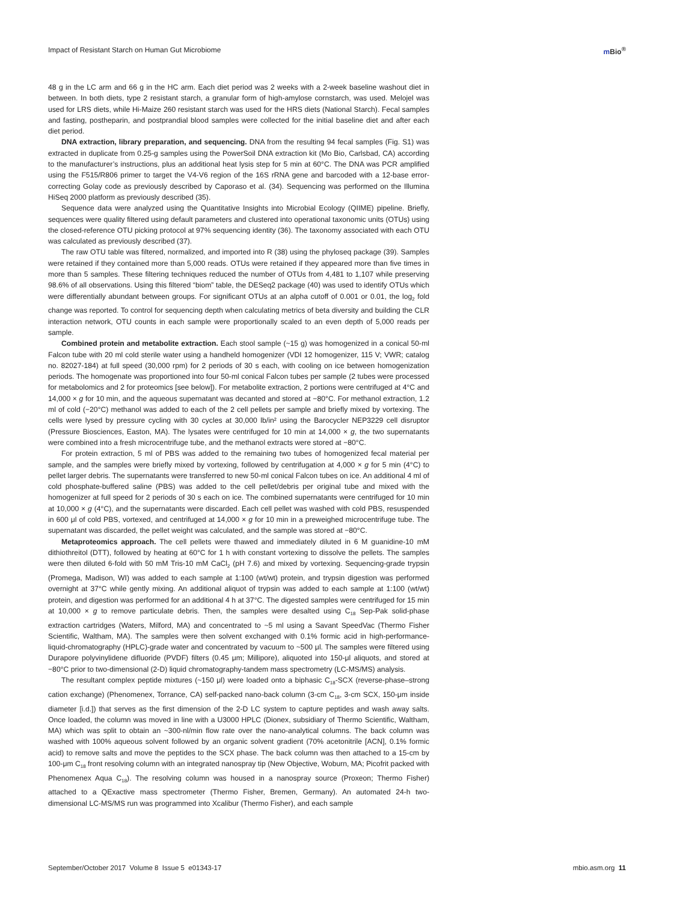Impact of Resistant Starch on Human Gut Microbiome
m Bio<sup>®</sup>
48 g in the LC arm and 66 g in the HC arm. Each diet period was 2 weeks with a 2-week baseline washout diet in between. In both diets, type 2 resistant starch, a granular form of high-amylose cornstarch, was used. Melojel was used for LRS diets, while Hi-Maize 260 resistant starch was used for the HRS diets (National Starch). Fecal samples and fasting, postheparin, and postprandial blood samples were collected for the initial baseline diet and after each diet period.
DNA extraction, library preparation, and sequencing. DNA from the resulting 94 fecal samples (Fig. S1) was extracted in duplicate from 0.25-g samples using the PowerSoil DNA extraction kit (Mo Bio, Carlsbad, CA) according to the manufacturer’s instructions, plus an additional heat lysis step for 5 min at 60°C. The DNA was PCR amplified using the F515/R806 primer to target the V4-V6 region of the 16S rRNA gene and barcoded with a 12-base error-correcting Golay code as previously described by Caporaso et al. (34). Sequencing was performed on the Illumina HiSeq 2000 platform as previously described (35).
Sequence data were analyzed using the Quantitative Insights into Microbial Ecology (QIIME) pipeline. Briefly, sequences were quality filtered using default parameters and clustered into operational taxonomic units (OTUs) using the closed-reference OTU picking protocol at 97% sequencing identity (36). The taxonomy associated with each OTU was calculated as previously described (37).
The raw OTU table was filtered, normalized, and imported into R (38) using the phyloseq package (39). Samples were retained if they contained more than 5,000 reads. OTUs were retained if they appeared more than five times in more than 5 samples. These filtering techniques reduced the number of OTUs from 4,481 to 1,107 while preserving 98.6% of all observations. Using this filtered “biom” table, the DESeq2 package (40) was used to identify OTUs which were differentially abundant between groups. For significant OTUs at an alpha cutoff of 0.001 or 0.01, the log<sub>2</sub> fold change was reported. To control for sequencing depth when calculating metrics of beta diversity and building the CLR interaction network, OTU counts in each sample were proportionally scaled to an even depth of 5,000 reads per sample.
Combined protein and metabolite extraction. Each stool sample (~15 g) was homogenized in a conical 50-ml Falcon tube with 20 ml cold sterile water using a handheld homogenizer (VDI 12 homogenizer, 115 V; VWR; catalog no. 82027-184) at full speed (30,000 rpm) for 2 periods of 30 s each, with cooling on ice between homogenization periods. The homogenate was proportioned into four 50-ml conical Falcon tubes per sample (2 tubes were processed for metabolomics and 2 for proteomics [see below]). For metabolite extraction, 2 portions were centrifuged at 4°C and 14,000 × g for 10 min, and the aqueous supernatant was decanted and stored at −80°C. For methanol extraction, 1.2 ml of cold (−20°C) methanol was added to each of the 2 cell pellets per sample and briefly mixed by vortexing. The cells were lysed by pressure cycling with 30 cycles at 30,000 lb/in² using the Barocycler NEP3229 cell disruptor (Pressure Biosciences, Easton, MA). The lysates were centrifuged for 10 min at 14,000 × g, the two supernatants were combined into a fresh microcentrifuge tube, and the methanol extracts were stored at −80°C.
For protein extraction, 5 ml of PBS was added to the remaining two tubes of homogenized fecal material per sample, and the samples were briefly mixed by vortexing, followed by centrifugation at 4,000 × g for 5 min (4°C) to pellet larger debris. The supernatants were transferred to new 50-ml conical Falcon tubes on ice. An additional 4 ml of cold phosphate-buffered saline (PBS) was added to the cell pellet/debris per original tube and mixed with the homogenizer at full speed for 2 periods of 30 s each on ice. The combined supernatants were centrifuged for 10 min at 10,000 × g (4°C), and the supernatants were discarded. Each cell pellet was washed with cold PBS, resuspended in 600 μl of cold PBS, vortexed, and centrifuged at 14,000 × g for 10 min in a preweighed microcentrifuge tube. The supernatant was discarded, the pellet weight was calculated, and the sample was stored at −80°C.
Metaproteomics approach. The cell pellets were thawed and immediately diluted in 6 M guanidine-10 mM dithiothreitol (DTT), followed by heating at 60°C for 1 h with constant vortexing to dissolve the pellets. The samples were then diluted 6-fold with 50 mM Tris-10 mM CaCl<sub>2</sub> (pH 7.6) and mixed by vortexing. Sequencing-grade trypsin (Promega, Madison, WI) was added to each sample at 1:100 (wt/wt) protein, and trypsin digestion was performed overnight at 37°C while gently mixing. An additional aliquot of trypsin was added to each sample at 1:100 (wt/wt) protein, and digestion was performed for an additional 4 h at 37°C. The digested samples were centrifuged for 15 min at 10,000 × g to remove particulate debris. Then, the samples were desalted using C<sub>18</sub> Sep-Pak solid-phase extraction cartridges (Waters, Milford, MA) and concentrated to ~5 ml using a Savant SpeedVac (Thermo Fisher Scientific, Waltham, MA). The samples were then solvent exchanged with 0.1% formic acid in high-performance-liquid-chromatography (HPLC)-grade water and concentrated by vacuum to ~500 μl. The samples were filtered using Durapore polyvinylidene difluoride (PVDF) filters (0.45 μm; Millipore), aliquoted into 150-μl aliquots, and stored at −80°C prior to two-dimensional (2-D) liquid chromatography-tandem mass spectrometry (LC-MS/MS) analysis.
The resultant complex peptide mixtures (~150 μl) were loaded onto a biphasic C<sub>18</sub>-SCX (reverse-phase–strong cation exchange) (Phenomenex, Torrance, CA) self-packed nano-back column (3-cm C<sub>18</sub>, 3-cm SCX, 150-μm inside diameter [i.d.]) that serves as the first dimension of the 2-D LC system to capture peptides and wash away salts. Once loaded, the column was moved in line with a U3000 HPLC (Dionex, subsidiary of Thermo Scientific, Waltham, MA) which was split to obtain an ~300-nl/min flow rate over the nano-analytical columns. The back column was washed with 100% aqueous solvent followed by an organic solvent gradient (70% acetonitrile [ACN], 0.1% formic acid) to remove salts and move the peptides to the SCX phase. The back column was then attached to a 15-cm by 100-μm C<sub>18</sub> front resolving column with an integrated nanospray tip (New Objective, Woburn, MA; Picofrit packed with Phenomenex Aqua C<sub>18</sub>). The resolving column was housed in a nanospray source (Proxeon; Thermo Fisher) attached to a QExactive mass spectrometer (Thermo Fisher, Bremen, Germany). An automated 24-h two-dimensional LC-MS/MS run was programmed into Xcalibur (Thermo Fisher), and each sample
September/October 2017 Volume 8 Issue 5 e01343-17
mbio.asm.org 11